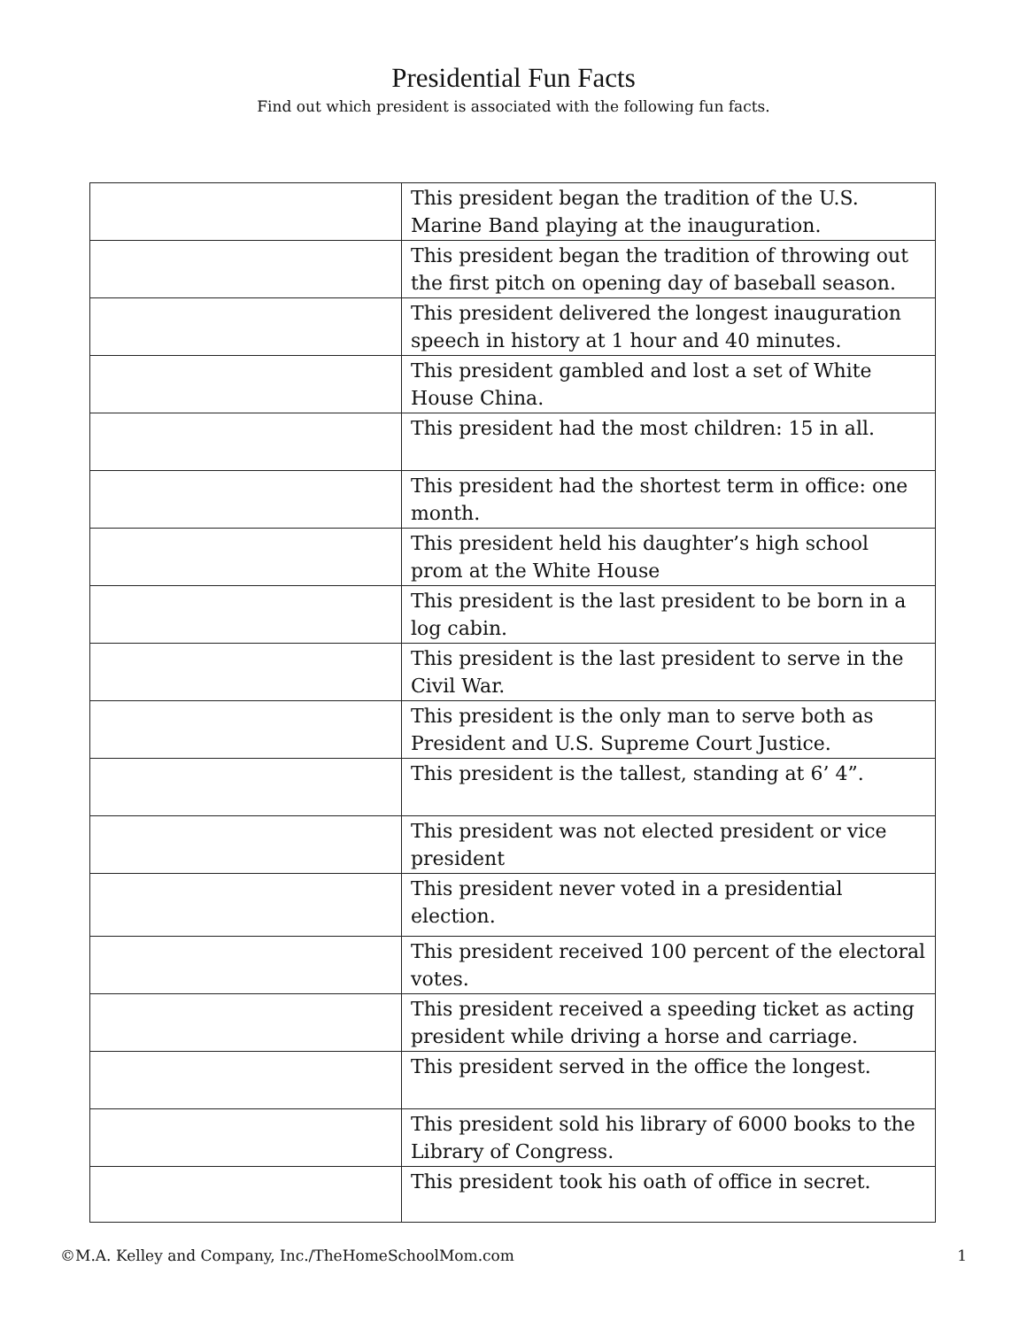Presidential Fun Facts
Find out which president is associated with the following fun facts.
| | This president began the tradition of the U.S. Marine Band playing at the inauguration. |
| | This president began the tradition of throwing out the first pitch on opening day of baseball season. |
| | This president delivered the longest inauguration speech in history at 1 hour and 40 minutes. |
| | This president gambled and lost a set of White House China. |
| | This president had the most children: 15 in all. |
| | This president had the shortest term in office: one month. |
| | This president held his daughter’s high school prom at the White House |
| | This president is the last president to be born in a log cabin. |
| | This president is the last president to serve in the Civil War. |
| | This president is the only man to serve both as President and U.S. Supreme Court Justice. |
| | This president is the tallest, standing at 6’ 4”. |
| | This president was not elected president or vice president |
| | This president never voted in a presidential election. |
| | This president received 100 percent of the electoral votes. |
| | This president received a speeding ticket as acting president while driving a horse and carriage. |
| | This president served in the office the longest. |
| | This president sold his library of 6000 books to the Library of Congress. |
| | This president took his oath of office in secret. |
©M.A. Kelley and Company, Inc./TheHomeSchoolMom.com 1